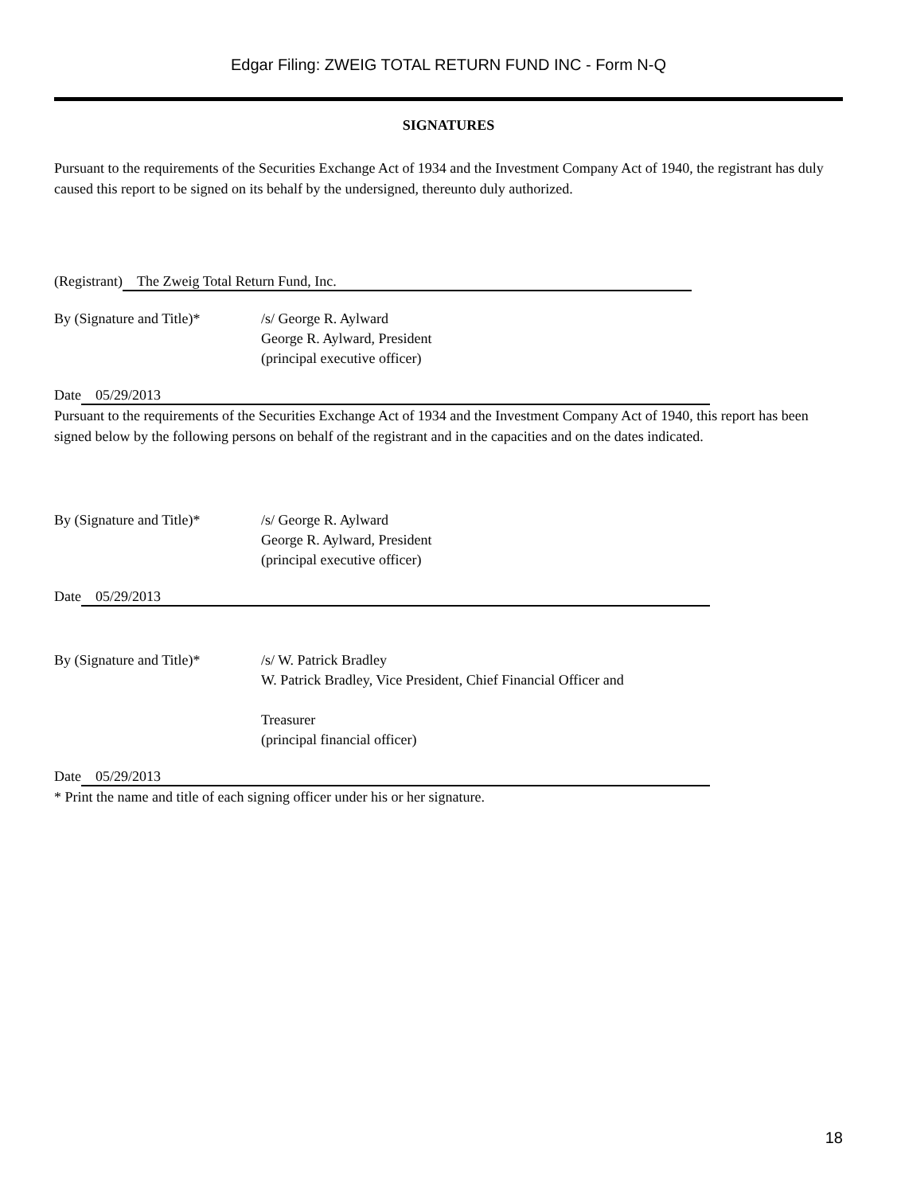Edgar Filing: ZWEIG TOTAL RETURN FUND INC - Form N-Q
SIGNATURES
Pursuant to the requirements of the Securities Exchange Act of 1934 and the Investment Company Act of 1940, the registrant has duly caused this report to be signed on its behalf by the undersigned, thereunto duly authorized.
(Registrant) The Zweig Total Return Fund, Inc.
By (Signature and Title)*
/s/ George R. Aylward
George R. Aylward, President
(principal executive officer)
Date 05/29/2013
Pursuant to the requirements of the Securities Exchange Act of 1934 and the Investment Company Act of 1940, this report has been signed below by the following persons on behalf of the registrant and in the capacities and on the dates indicated.
By (Signature and Title)*
/s/ George R. Aylward
George R. Aylward, President
(principal executive officer)
Date 05/29/2013
By (Signature and Title)*
/s/ W. Patrick Bradley
W. Patrick Bradley, Vice President, Chief Financial Officer and
Treasurer
(principal financial officer)
Date 05/29/2013
* Print the name and title of each signing officer under his or her signature.
18